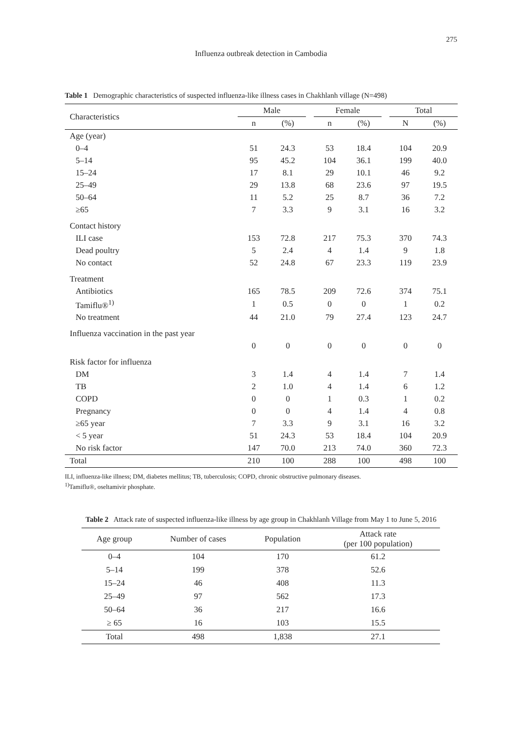275
Influenza outbreak detection in Cambodia
Table 1 Demographic characteristics of suspected influenza-like illness cases in Chakhlanh village (N=498)
| Characteristics | Male | | | Female | | | Total | |
| --- | --- | --- | --- | --- | --- | --- | --- | --- |
| | n | (%) | | n | (%) | | N | (%) |
| Age (year) | | | | | | | | |
| 0–4 | 51 | 24.3 | | 53 | 18.4 | | 104 | 20.9 |
| 5–14 | 95 | 45.2 | | 104 | 36.1 | | 199 | 40.0 |
| 15–24 | 17 | 8.1 | | 29 | 10.1 | | 46 | 9.2 |
| 25–49 | 29 | 13.8 | | 68 | 23.6 | | 97 | 19.5 |
| 50–64 | 11 | 5.2 | | 25 | 8.7 | | 36 | 7.2 |
| ≥65 | 7 | 3.3 | | 9 | 3.1 | | 16 | 3.2 |
| Contact history | | | | | | | | |
| ILI case | 153 | 72.8 | | 217 | 75.3 | | 370 | 74.3 |
| Dead poultry | 5 | 2.4 | | 4 | 1.4 | | 9 | 1.8 |
| No contact | 52 | 24.8 | | 67 | 23.3 | | 119 | 23.9 |
| Treatment | | | | | | | | |
| Antibiotics | 165 | 78.5 | | 209 | 72.6 | | 374 | 75.1 |
| Tamiflu®<sup>1)</sup> | 1 | 0.5 | | 0 | 0 | | 1 | 0.2 |
| No treatment | 44 | 21.0 | | 79 | 27.4 | | 123 | 24.7 |
| Influenza vaccination in the past year | | | | | | | | |
| | 0 | 0 | | 0 | 0 | | 0 | 0 |
| Risk factor for influenza | | | | | | | | |
| DM | 3 | 1.4 | | 4 | 1.4 | | 7 | 1.4 |
| TB | 2 | 1.0 | | 4 | 1.4 | | 6 | 1.2 |
| COPD | 0 | 0 | | 1 | 0.3 | | 1 | 0.2 |
| Pregnancy | 0 | 0 | | 4 | 1.4 | | 4 | 0.8 |
| ≥65 year | 7 | 3.3 | | 9 | 3.1 | | 16 | 3.2 |
| < 5 year | 51 | 24.3 | | 53 | 18.4 | | 104 | 20.9 |
| No risk factor | 147 | 70.0 | | 213 | 74.0 | | 360 | 72.3 |
| Total | 210 | 100 | | 288 | 100 | | 498 | 100 |
ILI, influenza-like illness; DM, diabetes mellitus; TB, tuberculosis; COPD, chronic obstructive pulmonary diseases.
<sup>1)</sup> Tamiflu®, oseltamivir phosphate.
Table 2 Attack rate of suspected influenza-like illness by age group in Chakhlanh Village from May 1 to June 5, 2016
| Age group | Number of cases | Population | Attack rate (per 100 population) |
| --- | --- | --- | --- |
| 0–4 | 104 | 170 | 61.2 |
| 5–14 | 199 | 378 | 52.6 |
| 15–24 | 46 | 408 | 11.3 |
| 25–49 | 97 | 562 | 17.3 |
| 50–64 | 36 | 217 | 16.6 |
| ≥ 65 | 16 | 103 | 15.5 |
| Total | 498 | 1,838 | 27.1 |